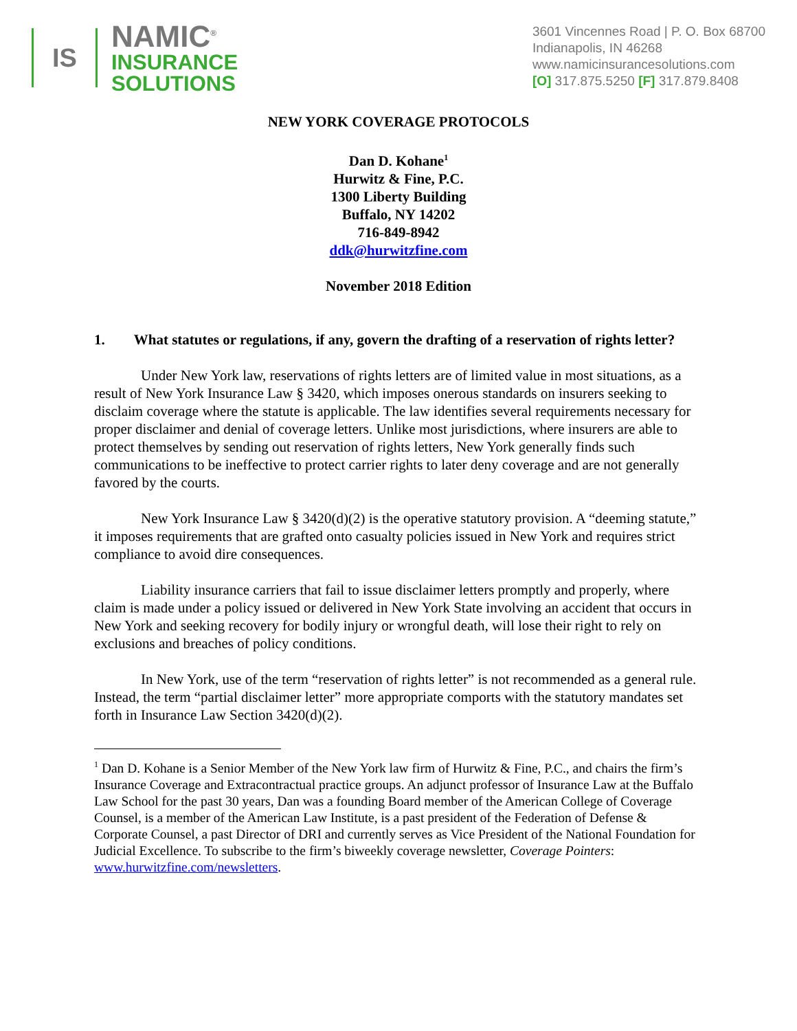IS
NAMIC<sup>®</sup>
INSURANCE
SOLUTIONS
3601 Vincennes Road | P. O. Box 68700
Indianapolis, IN 46268
www.namicinsurancesolutions.com
[O] 317.875.5250 [F] 317.879.8408
NEW YORK COVERAGE PROTOCOLS
Dan D. Kohane<sup>1</sup>
Hurwitz & Fine, P.C.
1300 Liberty Building
Buffalo, NY 14202
716-849-8942
ddk@hurwitzfine.com
November 2018 Edition
1. What statutes or regulations, if any, govern the drafting of a reservation of rights letter?
Under New York law, reservations of rights letters are of limited value in most situations, as a result of New York Insurance Law § 3420, which imposes onerous standards on insurers seeking to disclaim coverage where the statute is applicable. The law identifies several requirements necessary for proper disclaimer and denial of coverage letters. Unlike most jurisdictions, where insurers are able to protect themselves by sending out reservation of rights letters, New York generally finds such communications to be ineffective to protect carrier rights to later deny coverage and are not generally favored by the courts.
New York Insurance Law § 3420(d)(2) is the operative statutory provision. A “deeming statute,” it imposes requirements that are grafted onto casualty policies issued in New York and requires strict compliance to avoid dire consequences.
Liability insurance carriers that fail to issue disclaimer letters promptly and properly, where claim is made under a policy issued or delivered in New York State involving an accident that occurs in New York and seeking recovery for bodily injury or wrongful death, will lose their right to rely on exclusions and breaches of policy conditions.
In New York, use of the term “reservation of rights letter” is not recommended as a general rule. Instead, the term “partial disclaimer letter” more appropriate comports with the statutory mandates set forth in Insurance Law Section 3420(d)(2).
<sup>1</sup> Dan D. Kohane is a Senior Member of the New York law firm of Hurwitz & Fine, P.C., and chairs the firm’s Insurance Coverage and Extracontractual practice groups. An adjunct professor of Insurance Law at the Buffalo Law School for the past 30 years, Dan was a founding Board member of the American College of Coverage Counsel, is a member of the American Law Institute, is a past president of the Federation of Defense & Corporate Counsel, a past Director of DRI and currently serves as Vice President of the National Foundation for Judicial Excellence. To subscribe to the firm’s biweekly coverage newsletter, Coverage Pointers: www.hurwitzfine.com/newsletters.